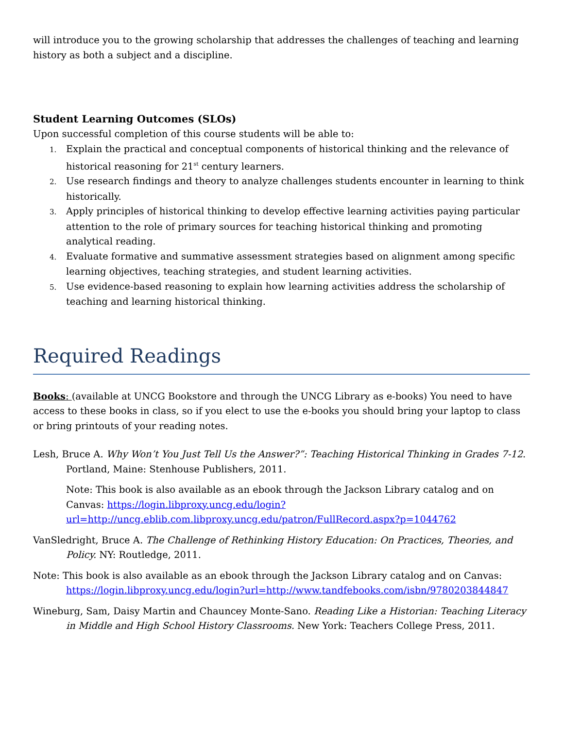will introduce you to the growing scholarship that addresses the challenges of teaching and learning history as both a subject and a discipline.
Student Learning Outcomes (SLOs)
Upon successful completion of this course students will be able to:
1. Explain the practical and conceptual components of historical thinking and the relevance of historical reasoning for 21<sup>st</sup> century learners.
2. Use research findings and theory to analyze challenges students encounter in learning to think historically.
3. Apply principles of historical thinking to develop effective learning activities paying particular attention to the role of primary sources for teaching historical thinking and promoting analytical reading.
4. Evaluate formative and summative assessment strategies based on alignment among specific learning objectives, teaching strategies, and student learning activities.
5. Use evidence-based reasoning to explain how learning activities address the scholarship of teaching and learning historical thinking.
Required Readings
Books: (available at UNCG Bookstore and through the UNCG Library as e-books) You need to have access to these books in class, so if you elect to use the e-books you should bring your laptop to class or bring printouts of your reading notes.
Lesh, Bruce A. Why Won’t You Just Tell Us the Answer?”: Teaching Historical Thinking in Grades 7-12. Portland, Maine: Stenhouse Publishers, 2011.
Note: This book is also available as an ebook through the Jackson Library catalog and on Canvas: https://login.libproxy.uncg.edu/login?url=http://uncg.eblib.com.libproxy.uncg.edu/patron/FullRecord.aspx?p=1044762
VanSledright, Bruce A. The Challenge of Rethinking History Education: On Practices, Theories, and Policy. NY: Routledge, 2011.
Note: This book is also available as an ebook through the Jackson Library catalog and on Canvas: https://login.libproxy.uncg.edu/login?url=http://www.tandfebooks.com/isbn/9780203844847
Wineburg, Sam, Daisy Martin and Chauncey Monte-Sano. Reading Like a Historian: Teaching Literacy in Middle and High School History Classrooms. New York: Teachers College Press, 2011.